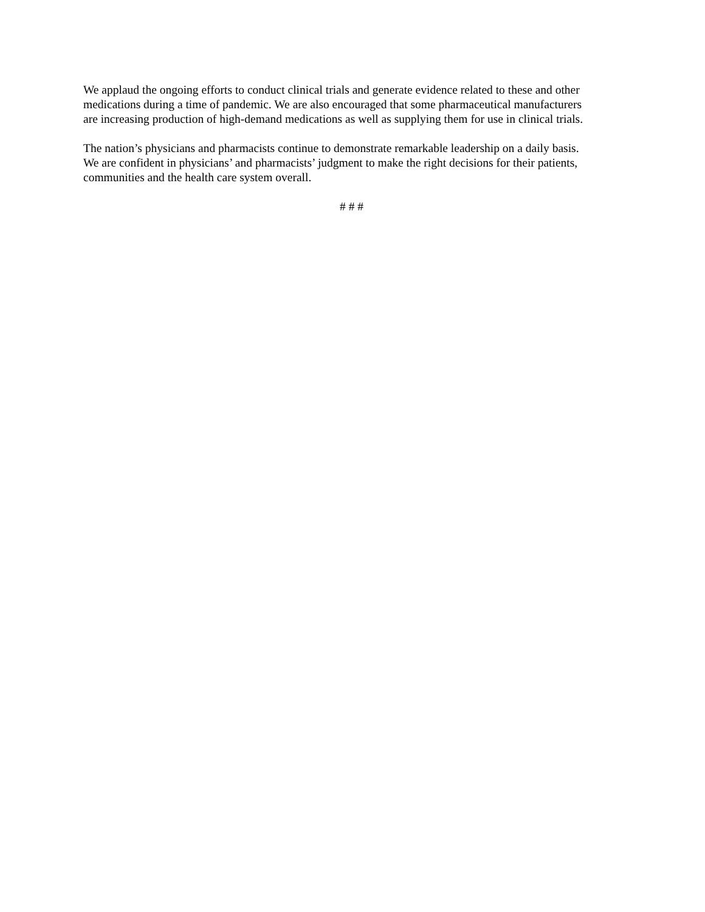We applaud the ongoing efforts to conduct clinical trials and generate evidence related to these and other
medications during a time of pandemic. We are also encouraged that some pharmaceutical manufacturers
are increasing production of high-demand medications as well as supplying them for use in clinical trials.
The nation’s physicians and pharmacists continue to demonstrate remarkable leadership on a daily basis.
We are confident in physicians’ and pharmacists’ judgment to make the right decisions for their patients,
communities and the health care system overall.
# # #